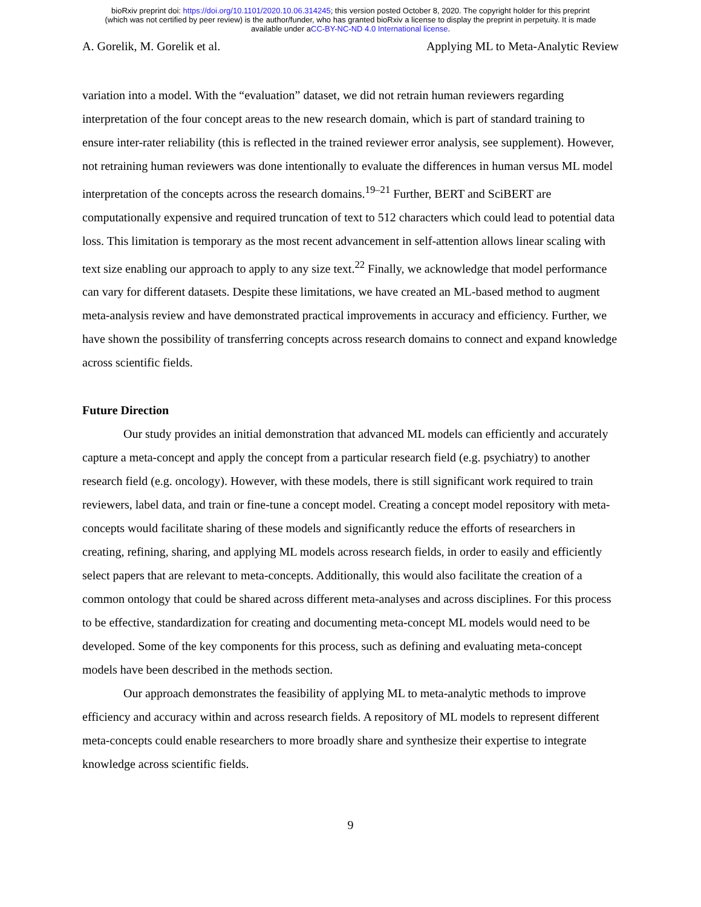bioRxiv preprint doi: https://doi.org/10.1101/2020.10.06.314245; this version posted October 8, 2020. The copyright holder for this preprint
(which was not certified by peer review) is the author/funder, who has granted bioRxiv a license to display the preprint in perpetuity. It is made
available under aCC-BY-NC-ND 4.0 International license.
A. Gorelik, M. Gorelik et al. Applying ML to Meta-Analytic Review
variation into a model. With the “evaluation” dataset, we did not retrain human reviewers regarding interpretation of the four concept areas to the new research domain, which is part of standard training to ensure inter-rater reliability (this is reflected in the trained reviewer error analysis, see supplement). However, not retraining human reviewers was done intentionally to evaluate the differences in human versus ML model interpretation of the concepts across the research domains.<sup>19–21</sup> Further, BERT and SciBERT are computationally expensive and required truncation of text to 512 characters which could lead to potential data loss. This limitation is temporary as the most recent advancement in self-attention allows linear scaling with text size enabling our approach to apply to any size text.<sup>22</sup> Finally, we acknowledge that model performance can vary for different datasets. Despite these limitations, we have created an ML-based method to augment meta-analysis review and have demonstrated practical improvements in accuracy and efficiency. Further, we have shown the possibility of transferring concepts across research domains to connect and expand knowledge across scientific fields.
Future Direction
Our study provides an initial demonstration that advanced ML models can efficiently and accurately capture a meta-concept and apply the concept from a particular research field (e.g. psychiatry) to another research field (e.g. oncology). However, with these models, there is still significant work required to train reviewers, label data, and train or fine-tune a concept model. Creating a concept model repository with meta-concepts would facilitate sharing of these models and significantly reduce the efforts of researchers in creating, refining, sharing, and applying ML models across research fields, in order to easily and efficiently select papers that are relevant to meta-concepts. Additionally, this would also facilitate the creation of a common ontology that could be shared across different meta-analyses and across disciplines. For this process to be effective, standardization for creating and documenting meta-concept ML models would need to be developed. Some of the key components for this process, such as defining and evaluating meta-concept models have been described in the methods section.
Our approach demonstrates the feasibility of applying ML to meta-analytic methods to improve efficiency and accuracy within and across research fields. A repository of ML models to represent different meta-concepts could enable researchers to more broadly share and synthesize their expertise to integrate knowledge across scientific fields.
9